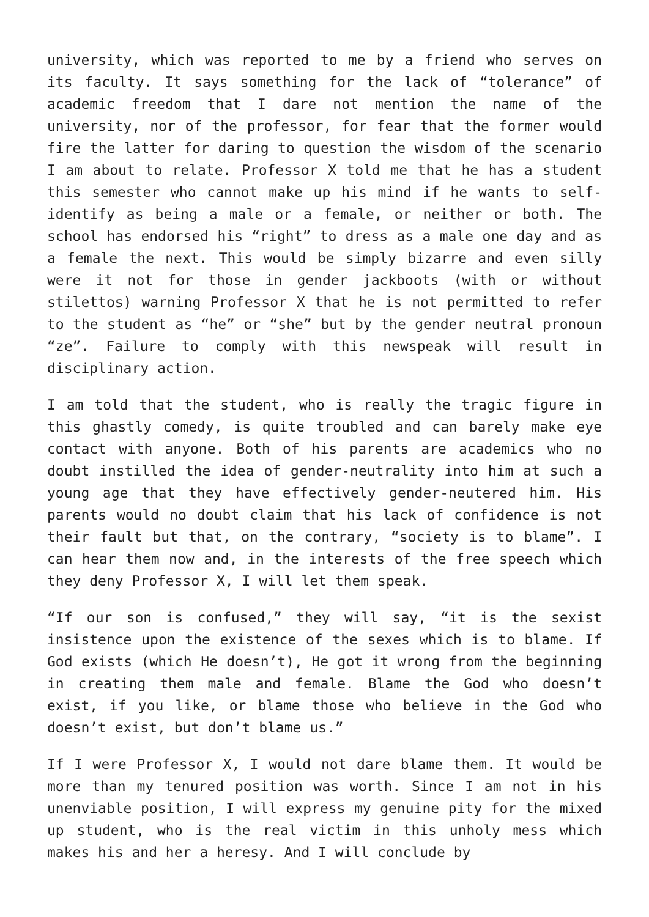university, which was reported to me by a friend who serves on its faculty. It says something for the lack of “tolerance” of academic freedom that I dare not mention the name of the university, nor of the professor, for fear that the former would fire the latter for daring to question the wisdom of the scenario I am about to relate. Professor X told me that he has a student this semester who cannot make up his mind if he wants to self-identify as being a male or a female, or neither or both. The school has endorsed his “right” to dress as a male one day and as a female the next. This would be simply bizarre and even silly were it not for those in gender jackboots (with or without stilettos) warning Professor X that he is not permitted to refer to the student as “he” or “she” but by the gender neutral pronoun “ze”. Failure to comply with this newspeak will result in disciplinary action.
I am told that the student, who is really the tragic figure in this ghastly comedy, is quite troubled and can barely make eye contact with anyone. Both of his parents are academics who no doubt instilled the idea of gender-neutrality into him at such a young age that they have effectively gender-neutered him. His parents would no doubt claim that his lack of confidence is not their fault but that, on the contrary, “society is to blame”. I can hear them now and, in the interests of the free speech which they deny Professor X, I will let them speak.
“If our son is confused,” they will say, “it is the sexist insistence upon the existence of the sexes which is to blame. If God exists (which He doesn’t), He got it wrong from the beginning in creating them male and female. Blame the God who doesn’t exist, if you like, or blame those who believe in the God who doesn’t exist, but don’t blame us.”
If I were Professor X, I would not dare blame them. It would be more than my tenured position was worth. Since I am not in his unenviable position, I will express my genuine pity for the mixed up student, who is the real victim in this unholy mess which makes his and her a heresy. And I will conclude by